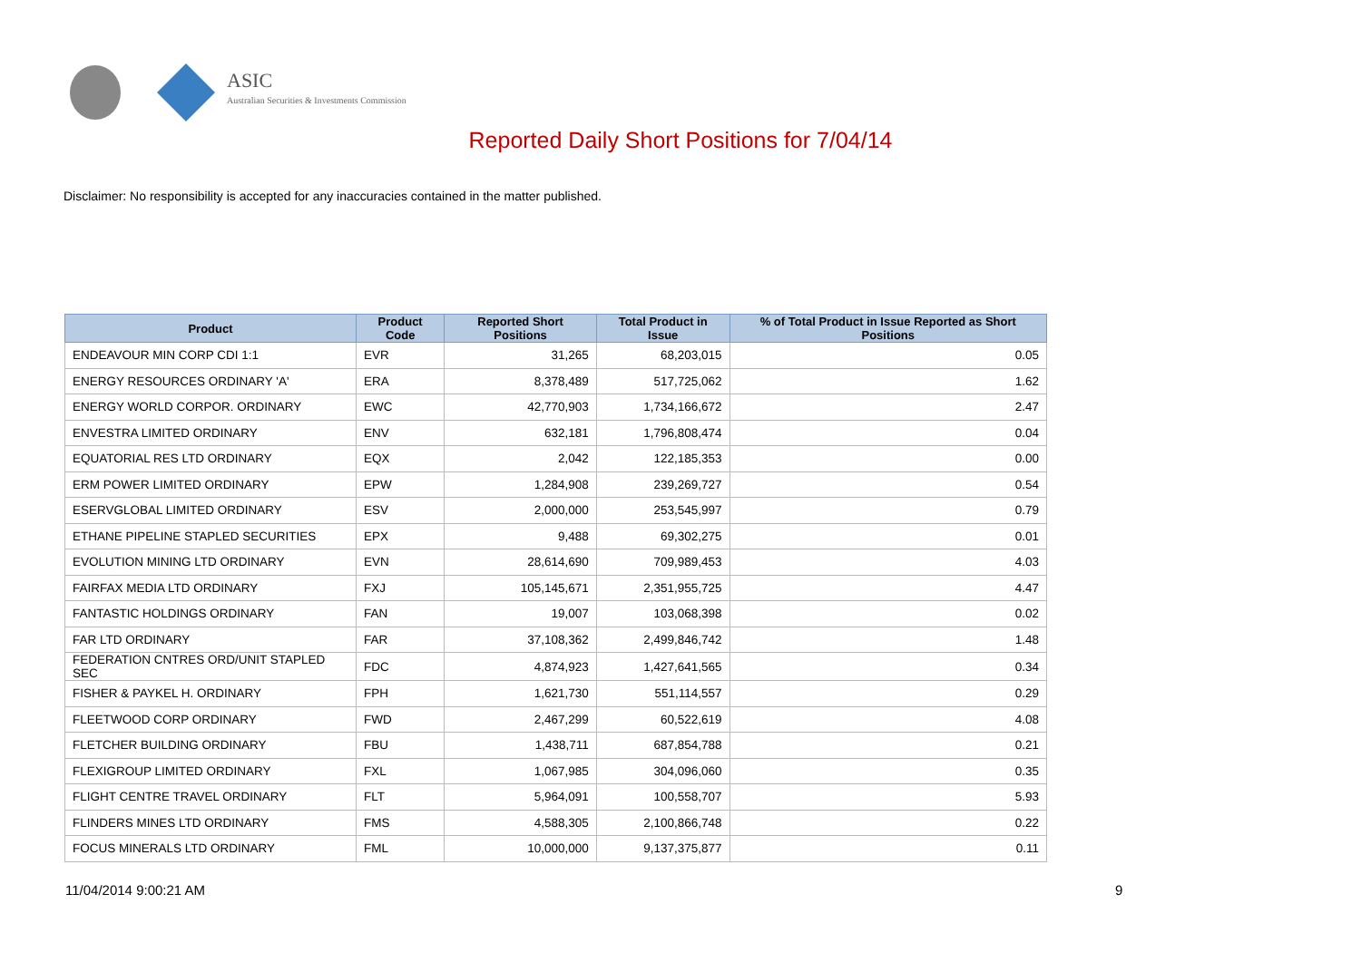ASIC
Australian Securities & Investments Commission
Reported Daily Short Positions for 7/04/14
Disclaimer: No responsibility is accepted for any inaccuracies contained in the matter published.
| Product | Product Code | Reported Short Positions | Total Product in Issue | % of Total Product in Issue Reported as Short Positions |
| --- | --- | --- | --- | --- |
| ENDEAVOUR MIN CORP CDI 1:1 | EVR | 31,265 | 68,203,015 | 0.05 |
| ENERGY RESOURCES ORDINARY 'A' | ERA | 8,378,489 | 517,725,062 | 1.62 |
| ENERGY WORLD CORPOR. ORDINARY | EWC | 42,770,903 | 1,734,166,672 | 2.47 |
| ENVESTRA LIMITED ORDINARY | ENV | 632,181 | 1,796,808,474 | 0.04 |
| EQUATORIAL RES LTD ORDINARY | EQX | 2,042 | 122,185,353 | 0.00 |
| ERM POWER LIMITED ORDINARY | EPW | 1,284,908 | 239,269,727 | 0.54 |
| ESERVGLOBAL LIMITED ORDINARY | ESV | 2,000,000 | 253,545,997 | 0.79 |
| ETHANE PIPELINE STAPLED SECURITIES | EPX | 9,488 | 69,302,275 | 0.01 |
| EVOLUTION MINING LTD ORDINARY | EVN | 28,614,690 | 709,989,453 | 4.03 |
| FAIRFAX MEDIA LTD ORDINARY | FXJ | 105,145,671 | 2,351,955,725 | 4.47 |
| FANTASTIC HOLDINGS ORDINARY | FAN | 19,007 | 103,068,398 | 0.02 |
| FAR LTD ORDINARY | FAR | 37,108,362 | 2,499,846,742 | 1.48 |
| FEDERATION CNTRES ORD/UNIT STAPLED SEC | FDC | 4,874,923 | 1,427,641,565 | 0.34 |
| FISHER & PAYKEL H. ORDINARY | FPH | 1,621,730 | 551,114,557 | 0.29 |
| FLEETWOOD CORP ORDINARY | FWD | 2,467,299 | 60,522,619 | 4.08 |
| FLETCHER BUILDING ORDINARY | FBU | 1,438,711 | 687,854,788 | 0.21 |
| FLEXIGROUP LIMITED ORDINARY | FXL | 1,067,985 | 304,096,060 | 0.35 |
| FLIGHT CENTRE TRAVEL ORDINARY | FLT | 5,964,091 | 100,558,707 | 5.93 |
| FLINDERS MINES LTD ORDINARY | FMS | 4,588,305 | 2,100,866,748 | 0.22 |
| FOCUS MINERALS LTD ORDINARY | FML | 10,000,000 | 9,137,375,877 | 0.11 |
11/04/2014 9:00:21 AM 9